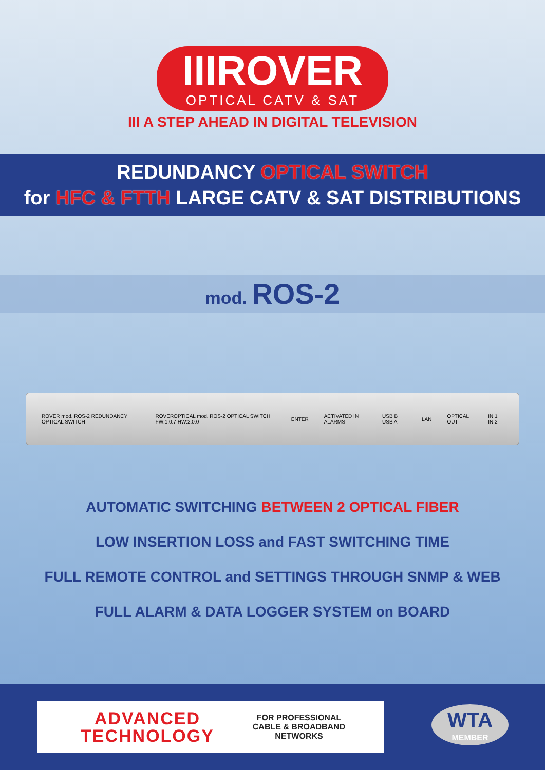IIIROVER OPTICAL CATV & SAT
III A STEP AHEAD IN DIGITAL TELEVISION
REDUNDANCY OPTICAL SWITCH
for HFC & FTTH LARGE CATV & SAT DISTRIBUTIONS
mod. ROS-2
ROVER mod. ROS-2 REDUNDANCY OPTICAL SWITCH ROVEROPTICAL mod. ROS-2 OPTICAL SWITCH FW:1.0.7 HW:2.0.0 ENTER ACTIVATED IN ALARMS USB B USB A LAN OPTICAL OUT IN 1 IN 2
AUTOMATIC SWITCHING BETWEEN 2 OPTICAL FIBER
LOW INSERTION LOSS and FAST SWITCHING TIME
FULL REMOTE CONTROL and SETTINGS THROUGH SNMP & WEB
FULL ALARM & DATA LOGGER SYSTEM on BOARD
ADVANCED TECHNOLOGY
FOR PROFESSIONAL
CABLE & BROADBAND
NETWORKS
WTA
MEMBER